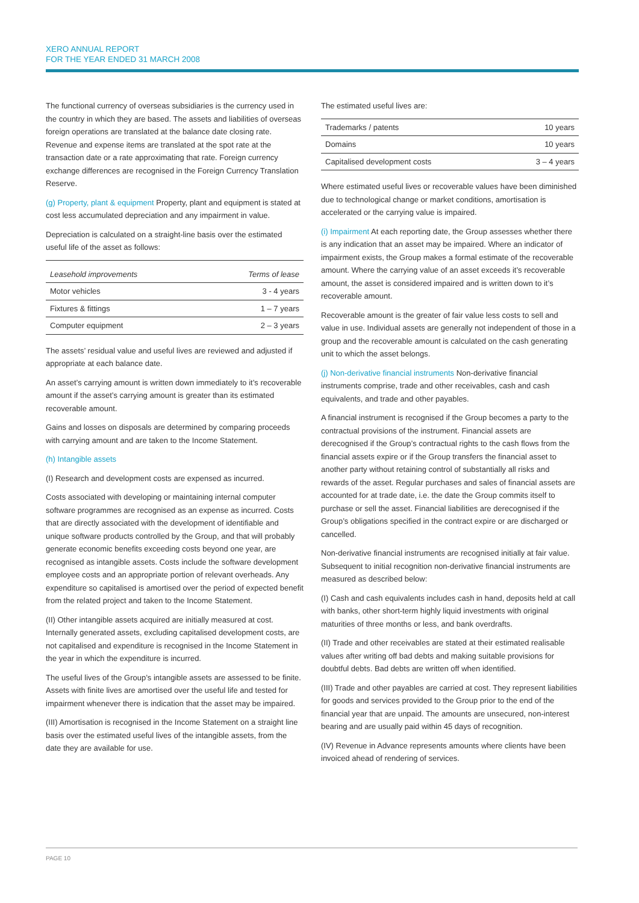XERO ANNUAL REPORT
FOR THE YEAR ENDED 31 MARCH 2008
The functional currency of overseas subsidiaries is the currency used in the country in which they are based. The assets and liabilities of overseas foreign operations are translated at the balance date closing rate. Revenue and expense items are translated at the spot rate at the transaction date or a rate approximating that rate. Foreign currency exchange differences are recognised in the Foreign Currency Translation Reserve.
(g) Property, plant & equipment Property, plant and equipment is stated at cost less accumulated depreciation and any impairment in value.
Depreciation is calculated on a straight-line basis over the estimated useful life of the asset as follows:
| Leasehold improvements | Terms of lease |
| --- | --- |
| Motor vehicles | 3 - 4 years |
| Fixtures & fittings | 1 – 7 years |
| Computer equipment | 2 – 3 years |
The assets’ residual value and useful lives are reviewed and adjusted if appropriate at each balance date.
An asset’s carrying amount is written down immediately to it’s recoverable amount if the asset’s carrying amount is greater than its estimated recoverable amount.
Gains and losses on disposals are determined by comparing proceeds with carrying amount and are taken to the Income Statement.
(h) Intangible assets
(I) Research and development costs are expensed as incurred.
Costs associated with developing or maintaining internal computer software programmes are recognised as an expense as incurred. Costs that are directly associated with the development of identifiable and unique software products controlled by the Group, and that will probably generate economic benefits exceeding costs beyond one year, are recognised as intangible assets. Costs include the software development employee costs and an appropriate portion of relevant overheads. Any expenditure so capitalised is amortised over the period of expected benefit from the related project and taken to the Income Statement.
(II) Other intangible assets acquired are initially measured at cost. Internally generated assets, excluding capitalised development costs, are not capitalised and expenditure is recognised in the Income Statement in the year in which the expenditure is incurred.
The useful lives of the Group’s intangible assets are assessed to be finite. Assets with finite lives are amortised over the useful life and tested for impairment whenever there is indication that the asset may be impaired.
(III) Amortisation is recognised in the Income Statement on a straight line basis over the estimated useful lives of the intangible assets, from the date they are available for use.
The estimated useful lives are:
| Trademarks / patents | 10 years |
| Domains | 10 years |
| Capitalised development costs | 3 – 4 years |
Where estimated useful lives or recoverable values have been diminished due to technological change or market conditions, amortisation is accelerated or the carrying value is impaired.
(i) Impairment At each reporting date, the Group assesses whether there is any indication that an asset may be impaired. Where an indicator of impairment exists, the Group makes a formal estimate of the recoverable amount. Where the carrying value of an asset exceeds it’s recoverable amount, the asset is considered impaired and is written down to it’s recoverable amount.
Recoverable amount is the greater of fair value less costs to sell and value in use. Individual assets are generally not independent of those in a group and the recoverable amount is calculated on the cash generating unit to which the asset belongs.
(j) Non-derivative financial instruments Non-derivative financial instruments comprise, trade and other receivables, cash and cash equivalents, and trade and other payables.
A financial instrument is recognised if the Group becomes a party to the contractual provisions of the instrument. Financial assets are derecognised if the Group’s contractual rights to the cash flows from the financial assets expire or if the Group transfers the financial asset to another party without retaining control of substantially all risks and rewards of the asset. Regular purchases and sales of financial assets are accounted for at trade date, i.e. the date the Group commits itself to purchase or sell the asset. Financial liabilities are derecognised if the Group’s obligations specified in the contract expire or are discharged or cancelled.
Non-derivative financial instruments are recognised initially at fair value. Subsequent to initial recognition non-derivative financial instruments are measured as described below:
(I) Cash and cash equivalents includes cash in hand, deposits held at call with banks, other short-term highly liquid investments with original maturities of three months or less, and bank overdrafts.
(II) Trade and other receivables are stated at their estimated realisable values after writing off bad debts and making suitable provisions for doubtful debts. Bad debts are written off when identified.
(III) Trade and other payables are carried at cost. They represent liabilities for goods and services provided to the Group prior to the end of the financial year that are unpaid. The amounts are unsecured, non-interest bearing and are usually paid within 45 days of recognition.
(IV) Revenue in Advance represents amounts where clients have been invoiced ahead of rendering of services.
PAGE 10